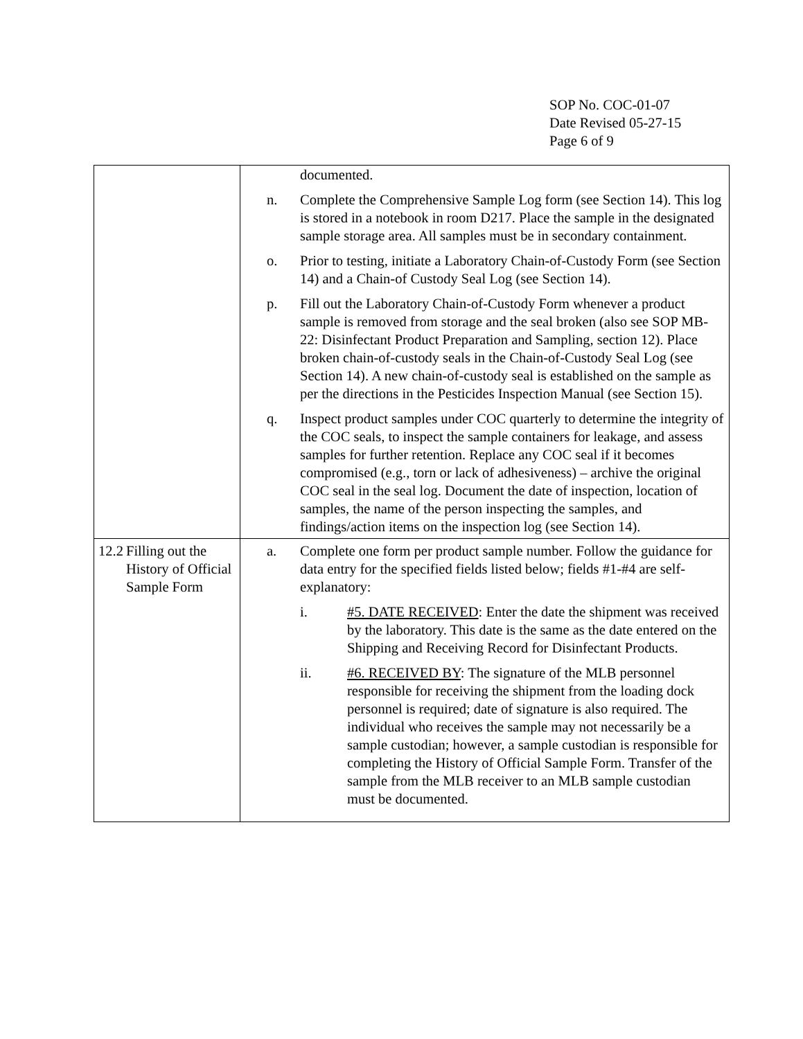SOP No. COC-01-07
Date Revised 05-27-15
Page 6 of 9
| | documented. n. Complete the Comprehensive Sample Log form (see Section 14). This log is stored in a notebook in room D217. Place the sample in the designated sample storage area. All samples must be in secondary containment. o. Prior to testing, initiate a Laboratory Chain-of-Custody Form (see Section 14) and a Chain-of Custody Seal Log (see Section 14). p. Fill out the Laboratory Chain-of-Custody Form whenever a product sample is removed from storage and the seal broken (also see SOP MB-22: Disinfectant Product Preparation and Sampling, section 12). Place broken chain-of-custody seals in the Chain-of-Custody Seal Log (see Section 14). A new chain-of-custody seal is established on the sample as per the directions in the Pesticides Inspection Manual (see Section 15). q. Inspect product samples under COC quarterly to determine the integrity of the COC seals, to inspect the sample containers for leakage, and assess samples for further retention. Replace any COC seal if it becomes compromised (e.g., torn or lack of adhesiveness) – archive the original COC seal in the seal log. Document the date of inspection, location of samples, the name of the person inspecting the samples, and findings/action items on the inspection log (see Section 14). |
| 12.2 Filling out the History of Official Sample Form | a. Complete one form per product sample number. Follow the guidance for data entry for the specified fields listed below; fields #1-#4 are self-explanatory: i. #5. DATE RECEIVED : Enter the date the shipment was received by the laboratory. This date is the same as the date entered on the Shipping and Receiving Record for Disinfectant Products. ii. #6. RECEIVED BY : The signature of the MLB personnel responsible for receiving the shipment from the loading dock personnel is required; date of signature is also required. The individual who receives the sample may not necessarily be a sample custodian; however, a sample custodian is responsible for completing the History of Official Sample Form. Transfer of the sample from the MLB receiver to an MLB sample custodian must be documented. |